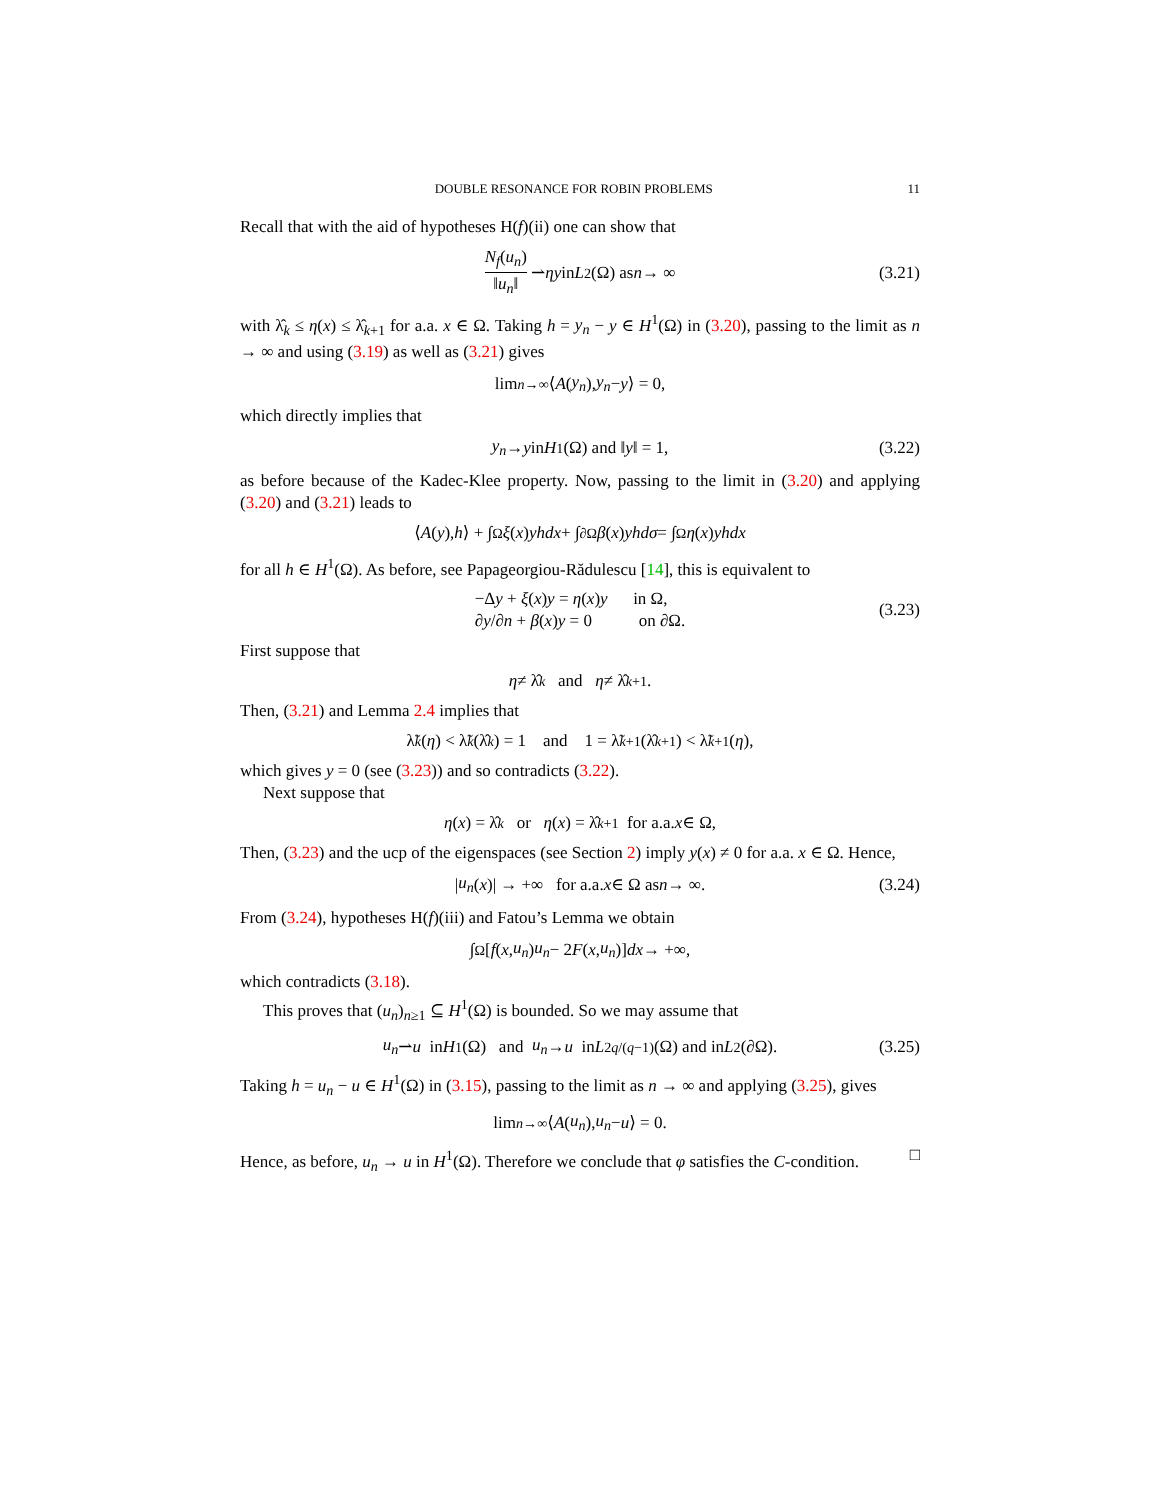DOUBLE RESONANCE FOR ROBIN PROBLEMS 11
Recall that with the aid of hypotheses H(f)(ii) one can show that
N<sub>f</sub>(u<sub>n</sub>) ‖u<sub>n</sub>‖ ⇀ ηy in L<sup>2</sup>(Ω) as n → ∞ (3.21)
with λ̂<sub>k</sub> ≤ η(x) ≤ λ̂<sub>k+1</sub> for a.a. x ∈ Ω. Taking h = y<sub>n</sub> − y ∈ H<sup>1</sup>(Ω) in (3.20), passing to the limit as n → ∞ and using (3.19) as well as (3.21) gives
lim<sub>n→∞</sub> ⟨ A (y<sub>n</sub>), y<sub>n</sub> − y ⟩ = 0,
which directly implies that
y<sub>n</sub> → y in H<sup>1</sup>(Ω) and ‖ y ‖ = 1, (3.22)
as before because of the Kadec-Klee property. Now, passing to the limit in (3.20) and applying (3.20) and (3.21) leads to
⟨ A (y), h ⟩ + ∫<sub>Ω</sub> ξ (x) yhdx + ∫<sub>∂Ω</sub> β (x) yhdσ = ∫<sub>Ω</sub> η (x) yhdx
for all h ∈ H<sup>1</sup>(Ω). As before, see Papageorgiou-Rădulescu [14], this is equivalent to
−Δy + ξ(x)y = η(x)y in Ω,
∂y/∂n + β(x)y = 0 on ∂Ω.
(3.23)
First suppose that
η ≠ λ̂<sub>k</sub> and η ≠ λ̂<sub>k+1</sub>.
Then, (3.21) and Lemma 2.4 implies that
λ̃<sub>k</sub> (η) < λ̃<sub>k</sub> (λ̂<sub>k</sub>) = 1 and 1 = λ̃<sub>k+1</sub>(λ̂<sub>k+1</sub>) < λ̃<sub>k+1</sub>(η),
which gives y = 0 (see (3.23)) and so contradicts (3.22).
Next suppose that
η (x) = λ̂<sub>k</sub> or η (x) = λ̂<sub>k+1</sub> for a.a. x ∈ Ω,
Then, (3.23) and the ucp of the eigenspaces (see Section 2) imply y(x) ≠ 0 for a.a. x ∈ Ω. Hence,
| u<sub>n</sub> (x)| → +∞ for a.a. x ∈ Ω as n → ∞. (3.24)
From (3.24), hypotheses H(f)(iii) and Fatou’s Lemma we obtain
∫<sub>Ω</sub> [f (x, u<sub>n</sub>) u<sub>n</sub> − 2 F (x, u<sub>n</sub>)] dx → +∞,
which contradicts (3.18).
This proves that (u<sub>n</sub>)<sub>n≥1</sub> ⊆ H<sup>1</sup>(Ω) is bounded. So we may assume that
u<sub>n</sub> ⇀ u in H<sup>1</sup>(Ω) and u<sub>n</sub> → u in L<sup>2q/(q−1)</sup>(Ω) and in L<sup>2</sup>(∂Ω). (3.25)
Taking h = u<sub>n</sub> − u ∈ H<sup>1</sup>(Ω) in (3.15), passing to the limit as n → ∞ and applying (3.25), gives
lim<sub>n→∞</sub> ⟨ A (u<sub>n</sub>), u<sub>n</sub> − u ⟩ = 0.
Hence, as before, u<sub>n</sub> → u in H<sup>1</sup>(Ω). Therefore we conclude that φ satisfies the C-condition. □